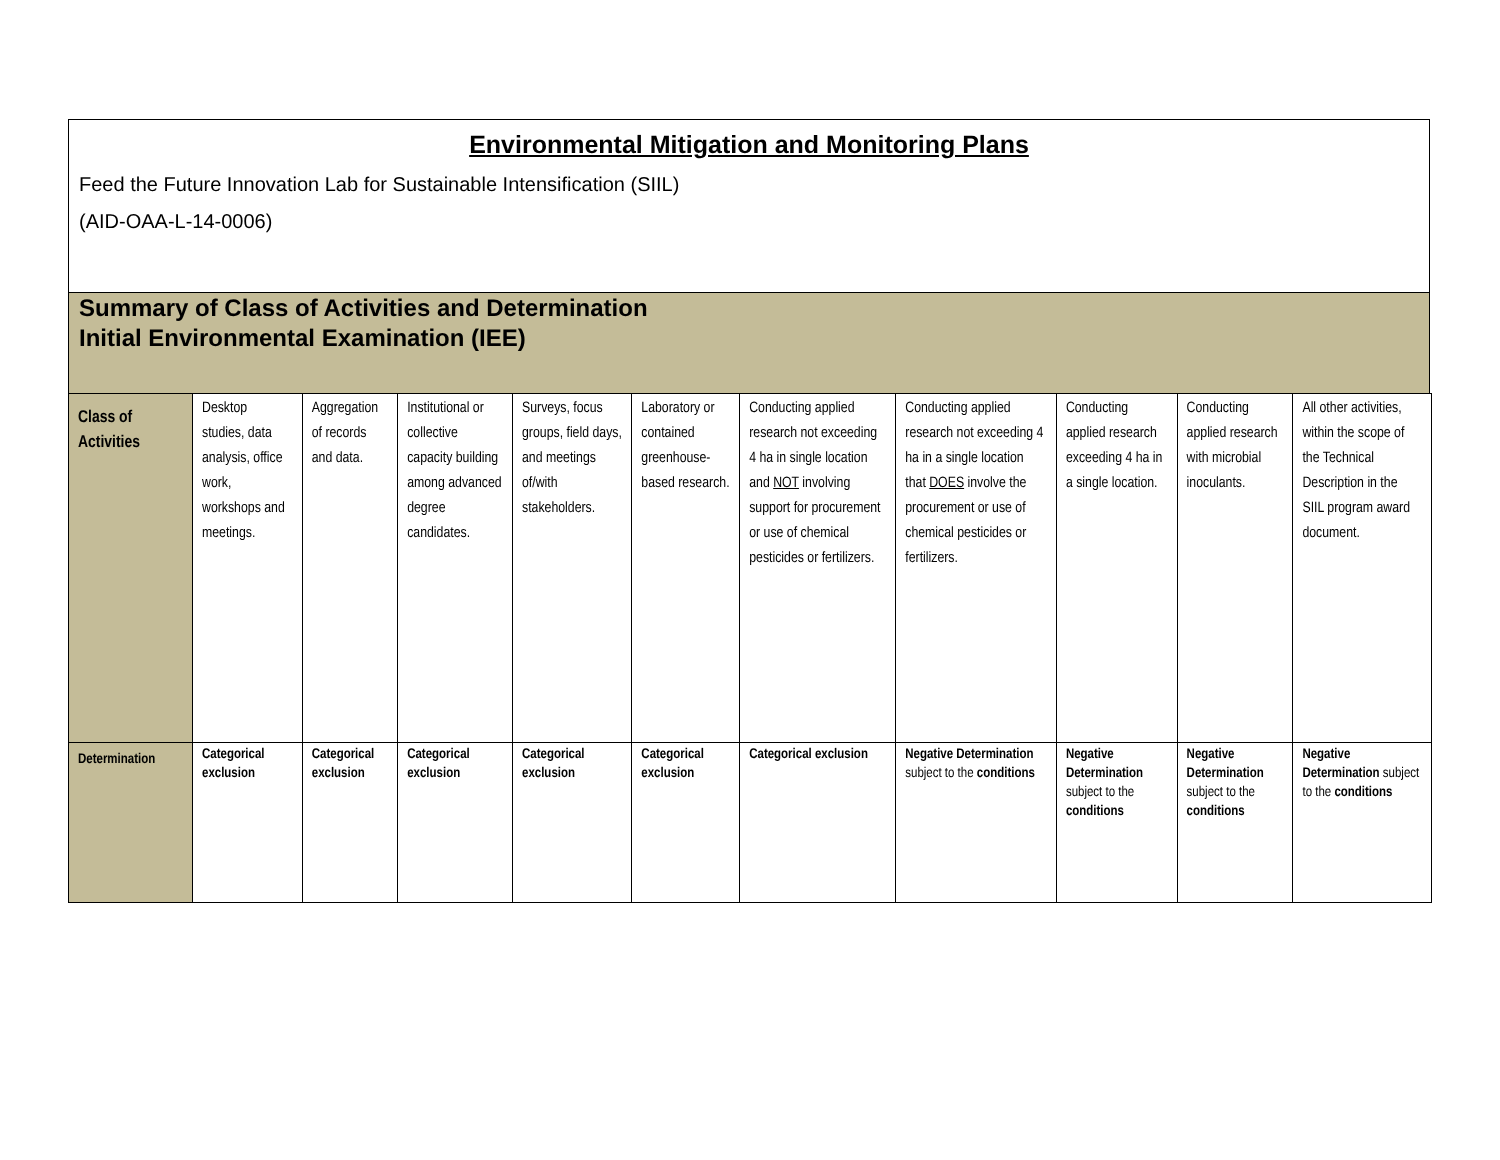Environmental Mitigation and Monitoring Plans
Feed the Future Innovation Lab for Sustainable Intensification (SIIL)
(AID-OAA-L-14-0006)
Summary of Class of Activities and Determination
Initial Environmental Examination (IEE)
| Class of Activities | Desktop studies, data analysis, office work, workshops and meetings. | Aggregation of records and data. | Institutional or collective capacity building among advanced degree candidates. | Surveys, focus groups, field days, and meetings of/with stakeholders. | Laboratory or contained greenhouse-based research. | Conducting applied research not exceeding 4 ha in single location and NOT involving support for procurement or use of chemical pesticides or fertilizers. | Conducting applied research not exceeding 4 ha in a single location that DOES involve the procurement or use of chemical pesticides or fertilizers. | Conducting applied research exceeding 4 ha in a single location. | Conducting applied research with microbial inoculants. | All other activities, within the scope of the Technical Description in the SIIL program award document. |
| Determination | Categorical exclusion | Categorical exclusion | Categorical exclusion | Categorical exclusion | Categorical exclusion | Categorical exclusion | Negative Determination subject to the conditions | Negative Determination subject to the conditions | Negative Determination subject to the conditions | Negative Determination subject to the conditions |